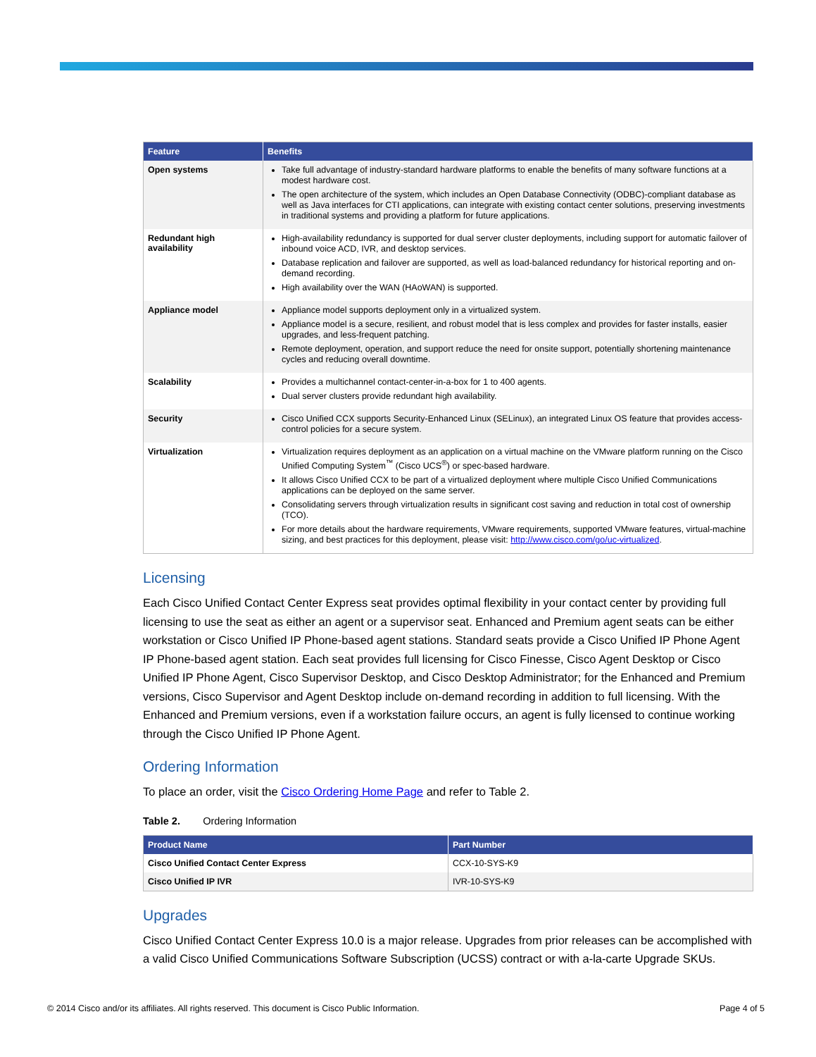| Feature | Benefits |
| --- | --- |
| Open systems | Take full advantage of industry-standard hardware platforms to enable the benefits of many software functions at a modest hardware cost. The open architecture of the system, which includes an Open Database Connectivity (ODBC)-compliant database as well as Java interfaces for CTI applications, can integrate with existing contact center solutions, preserving investments in traditional systems and providing a platform for future applications. |
| Redundant high availability | High-availability redundancy is supported for dual server cluster deployments, including support for automatic failover of inbound voice ACD, IVR, and desktop services. Database replication and failover are supported, as well as load-balanced redundancy for historical reporting and on-demand recording. High availability over the WAN (HAoWAN) is supported. |
| Appliance model | Appliance model supports deployment only in a virtualized system. Appliance model is a secure, resilient, and robust model that is less complex and provides for faster installs, easier upgrades, and less-frequent patching. Remote deployment, operation, and support reduce the need for onsite support, potentially shortening maintenance cycles and reducing overall downtime. |
| Scalability | Provides a multichannel contact-center-in-a-box for 1 to 400 agents. Dual server clusters provide redundant high availability. |
| Security | Cisco Unified CCX supports Security-Enhanced Linux (SELinux), an integrated Linux OS feature that provides access-control policies for a secure system. |
| Virtualization | Virtualization requires deployment as an application on a virtual machine on the VMware platform running on the Cisco Unified Computing System<sup>™</sup> (Cisco UCS<sup>®</sup>) or spec-based hardware. It allows Cisco Unified CCX to be part of a virtualized deployment where multiple Cisco Unified Communications applications can be deployed on the same server. Consolidating servers through virtualization results in significant cost saving and reduction in total cost of ownership (TCO). For more details about the hardware requirements, VMware requirements, supported VMware features, virtual-machine sizing, and best practices for this deployment, please visit: http://www.cisco.com/go/uc-virtualized . |
Licensing
Each Cisco Unified Contact Center Express seat provides optimal flexibility in your contact center by providing full licensing to use the seat as either an agent or a supervisor seat. Enhanced and Premium agent seats can be either workstation or Cisco Unified IP Phone-based agent stations. Standard seats provide a Cisco Unified IP Phone Agent IP Phone-based agent station. Each seat provides full licensing for Cisco Finesse, Cisco Agent Desktop or Cisco Unified IP Phone Agent, Cisco Supervisor Desktop, and Cisco Desktop Administrator; for the Enhanced and Premium versions, Cisco Supervisor and Agent Desktop include on-demand recording in addition to full licensing. With the Enhanced and Premium versions, even if a workstation failure occurs, an agent is fully licensed to continue working through the Cisco Unified IP Phone Agent.
Ordering Information
To place an order, visit the Cisco Ordering Home Page and refer to Table 2.
Table 2. Ordering Information
| Product Name | Part Number |
| --- | --- |
| Cisco Unified Contact Center Express | CCX-10-SYS-K9 |
| Cisco Unified IP IVR | IVR-10-SYS-K9 |
Upgrades
Cisco Unified Contact Center Express 10.0 is a major release. Upgrades from prior releases can be accomplished with a valid Cisco Unified Communications Software Subscription (UCSS) contract or with a-la-carte Upgrade SKUs.
© 2014 Cisco and/or its affiliates. All rights reserved. This document is Cisco Public Information. Page 4 of 5